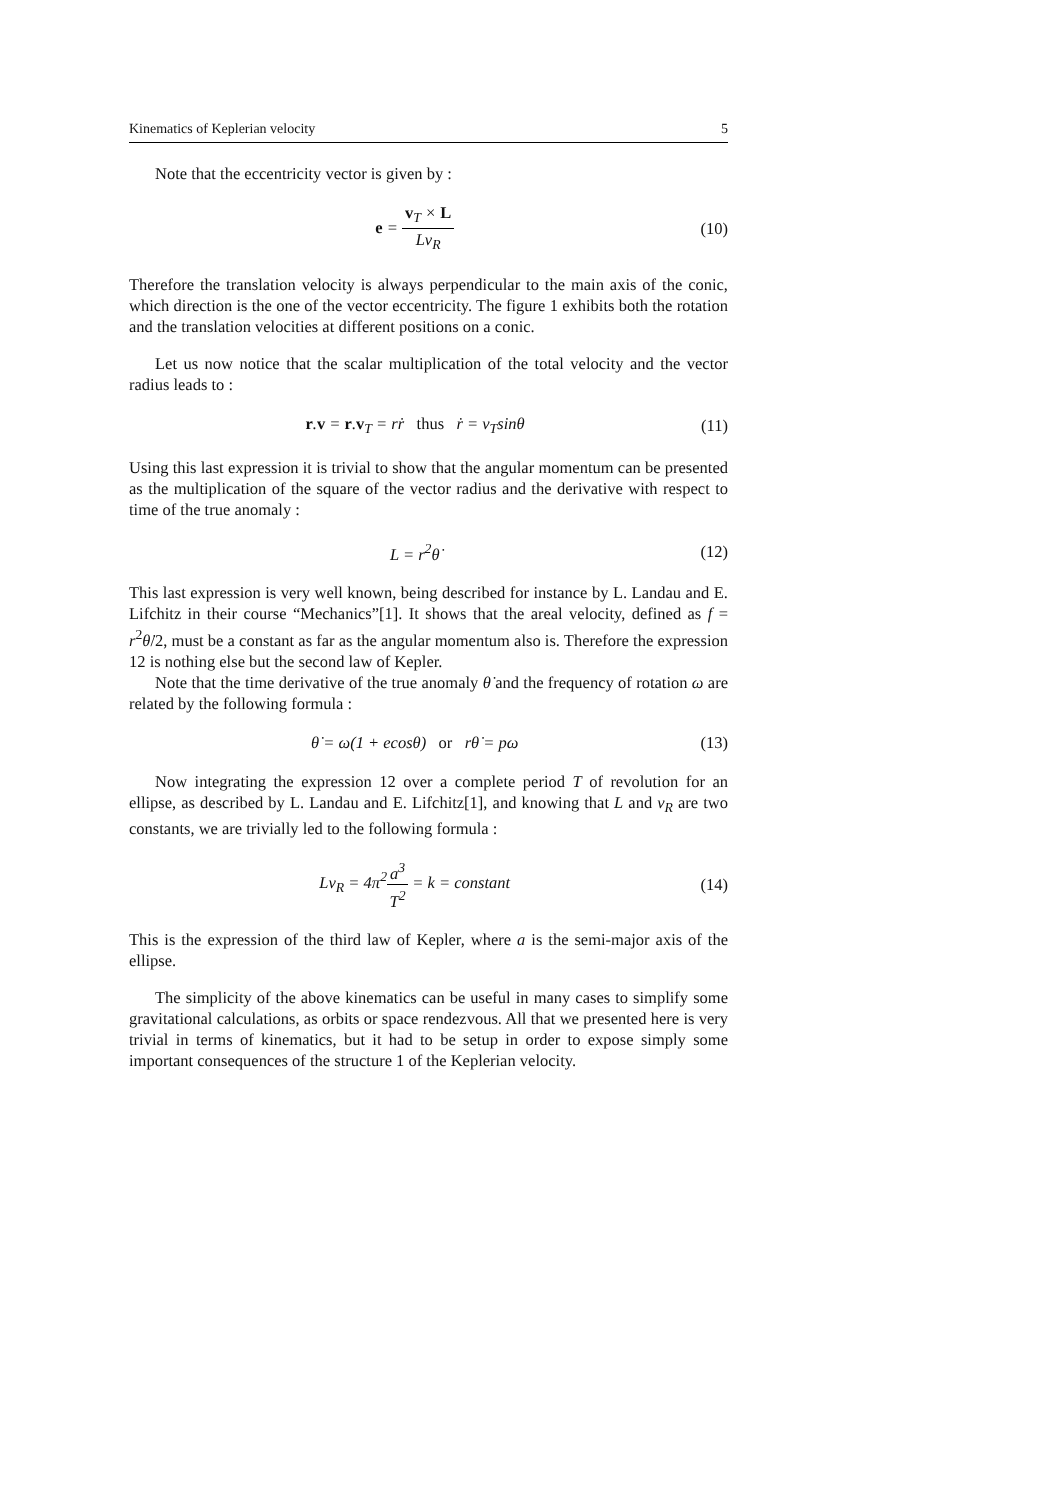Kinematics of Keplerian velocity 5
Note that the eccentricity vector is given by :
e = v<sub>T</sub> × L Lv<sub>R</sub> (10)
Therefore the translation velocity is always perpendicular to the main axis of the conic, which direction is the one of the vector eccentricity. The figure 1 exhibits both the rotation and the translation velocities at different positions on a conic.
Let us now notice that the scalar multiplication of the total velocity and the vector radius leads to :
r.v = r.v<sub>T</sub> = rṙ thus ṙ = v<sub>T</sub>sinθ (11)
Using this last expression it is trivial to show that the angular momentum can be presented as the multiplication of the square of the vector radius and the derivative with respect to time of the true anomaly :
L = r<sup>2</sup>θ̇ (12)
This last expression is very well known, being described for instance by L. Landau and E. Lifchitz in their course “Mechanics”[1]. It shows that the areal velocity, defined as f = r<sup>2</sup>θ̇/2, must be a constant as far as the angular momentum also is. Therefore the expression 12 is nothing else but the second law of Kepler.
Note that the time derivative of the true anomaly θ̇ and the frequency of rotation ω are related by the following formula :
θ̇ = ω(1 + ecosθ) or rθ̇ = pω (13)
Now integrating the expression 12 over a complete period T of revolution for an ellipse, as described by L. Landau and E. Lifchitz[1], and knowing that L and v<sub>R</sub> are two constants, we are trivially led to the following formula :
Lv<sub>R</sub> = 4π<sup>2</sup>a<sup>3</sup> T<sup>2</sup> = k = constant (14)
This is the expression of the third law of Kepler, where a is the semi-major axis of the ellipse.
The simplicity of the above kinematics can be useful in many cases to simplify some gravitational calculations, as orbits or space rendezvous. All that we presented here is very trivial in terms of kinematics, but it had to be setup in order to expose simply some important consequences of the structure 1 of the Keplerian velocity.